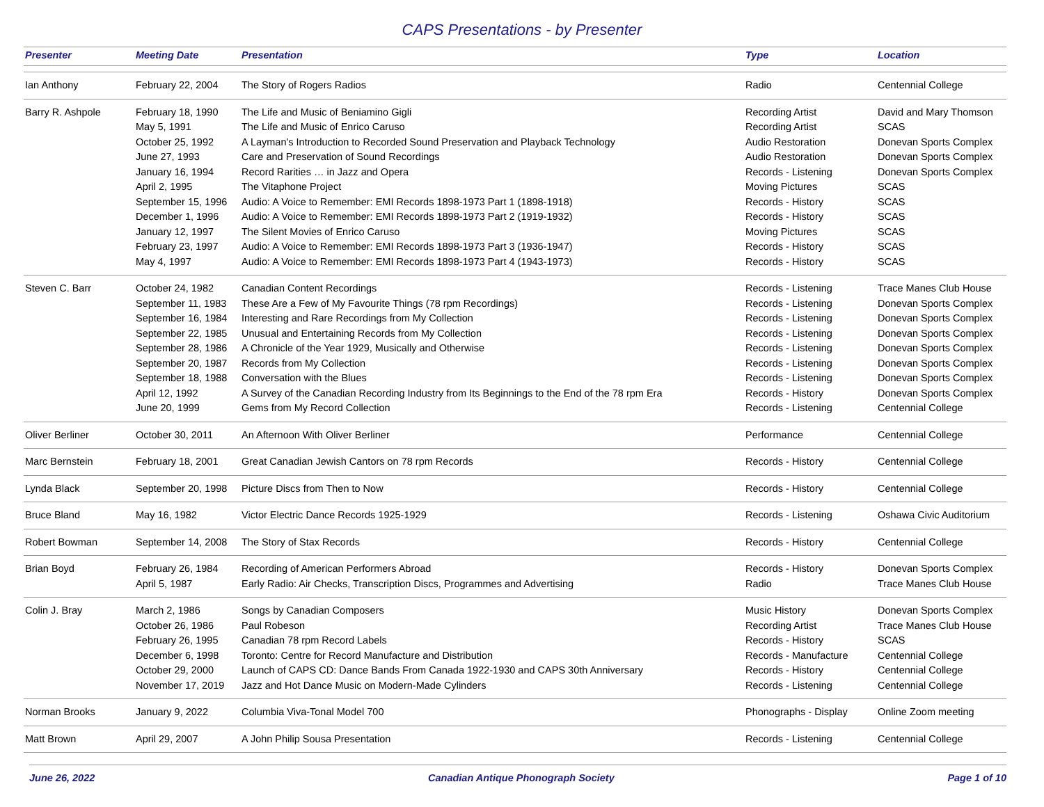CAPS Presentations - by Presenter
| Presenter | Meeting Date | Presentation | Type | Location |
| --- | --- | --- | --- | --- |
| Ian Anthony | February 22, 2004 | The Story of Rogers Radios | Radio | Centennial College |
| Barry R. Ashpole | February 18, 1990 | The Life and Music of Beniamino Gigli | Recording Artist | David and Mary Thomson |
| | May 5, 1991 | The Life and Music of Enrico Caruso | Recording Artist | SCAS |
| | October 25, 1992 | A Layman's Introduction to Recorded Sound Preservation and Playback Technology | Audio Restoration | Donevan Sports Complex |
| | June 27, 1993 | Care and Preservation of Sound Recordings | Audio Restoration | Donevan Sports Complex |
| | January 16, 1994 | Record Rarities … in Jazz and Opera | Records - Listening | Donevan Sports Complex |
| | April 2, 1995 | The Vitaphone Project | Moving Pictures | SCAS |
| | September 15, 1996 | Audio: A Voice to Remember: EMI Records 1898-1973 Part 1 (1898-1918) | Records - History | SCAS |
| | December 1, 1996 | Audio: A Voice to Remember: EMI Records 1898-1973 Part 2 (1919-1932) | Records - History | SCAS |
| | January 12, 1997 | The Silent Movies of Enrico Caruso | Moving Pictures | SCAS |
| | February 23, 1997 | Audio: A Voice to Remember: EMI Records 1898-1973 Part 3 (1936-1947) | Records - History | SCAS |
| | May 4, 1997 | Audio: A Voice to Remember: EMI Records 1898-1973 Part 4 (1943-1973) | Records - History | SCAS |
| Steven C. Barr | October 24, 1982 | Canadian Content Recordings | Records - Listening | Trace Manes Club House |
| | September 11, 1983 | These Are a Few of My Favourite Things (78 rpm Recordings) | Records - Listening | Donevan Sports Complex |
| | September 16, 1984 | Interesting and Rare Recordings from My Collection | Records - Listening | Donevan Sports Complex |
| | September 22, 1985 | Unusual and Entertaining Records from My Collection | Records - Listening | Donevan Sports Complex |
| | September 28, 1986 | A Chronicle of the Year 1929, Musically and Otherwise | Records - Listening | Donevan Sports Complex |
| | September 20, 1987 | Records from My Collection | Records - Listening | Donevan Sports Complex |
| | September 18, 1988 | Conversation with the Blues | Records - Listening | Donevan Sports Complex |
| | April 12, 1992 | A Survey of the Canadian Recording Industry from Its Beginnings to the End of the 78 rpm Era | Records - History | Donevan Sports Complex |
| | June 20, 1999 | Gems from My Record Collection | Records - Listening | Centennial College |
| Oliver Berliner | October 30, 2011 | An Afternoon With Oliver Berliner | Performance | Centennial College |
| Marc Bernstein | February 18, 2001 | Great Canadian Jewish Cantors on 78 rpm Records | Records - History | Centennial College |
| Lynda Black | September 20, 1998 | Picture Discs from Then to Now | Records - History | Centennial College |
| Bruce Bland | May 16, 1982 | Victor Electric Dance Records 1925-1929 | Records - Listening | Oshawa Civic Auditorium |
| Robert Bowman | September 14, 2008 | The Story of Stax Records | Records - History | Centennial College |
| Brian Boyd | February 26, 1984 | Recording of American Performers Abroad | Records - History | Donevan Sports Complex |
| | April 5, 1987 | Early Radio: Air Checks, Transcription Discs, Programmes and Advertising | Radio | Trace Manes Club House |
| Colin J. Bray | March 2, 1986 | Songs by Canadian Composers | Music History | Donevan Sports Complex |
| | October 26, 1986 | Paul Robeson | Recording Artist | Trace Manes Club House |
| | February 26, 1995 | Canadian 78 rpm Record Labels | Records - History | SCAS |
| | December 6, 1998 | Toronto: Centre for Record Manufacture and Distribution | Records - Manufacture | Centennial College |
| | October 29, 2000 | Launch of CAPS CD: Dance Bands From Canada 1922-1930 and CAPS 30th Anniversary | Records - History | Centennial College |
| | November 17, 2019 | Jazz and Hot Dance Music on Modern-Made Cylinders | Records - Listening | Centennial College |
| Norman Brooks | January 9, 2022 | Columbia Viva-Tonal Model 700 | Phonographs - Display | Online Zoom meeting |
| Matt Brown | April 29, 2007 | A John Philip Sousa Presentation | Records - Listening | Centennial College |
June 26, 2022 Canadian Antique Phonograph Society Page 1 of 10